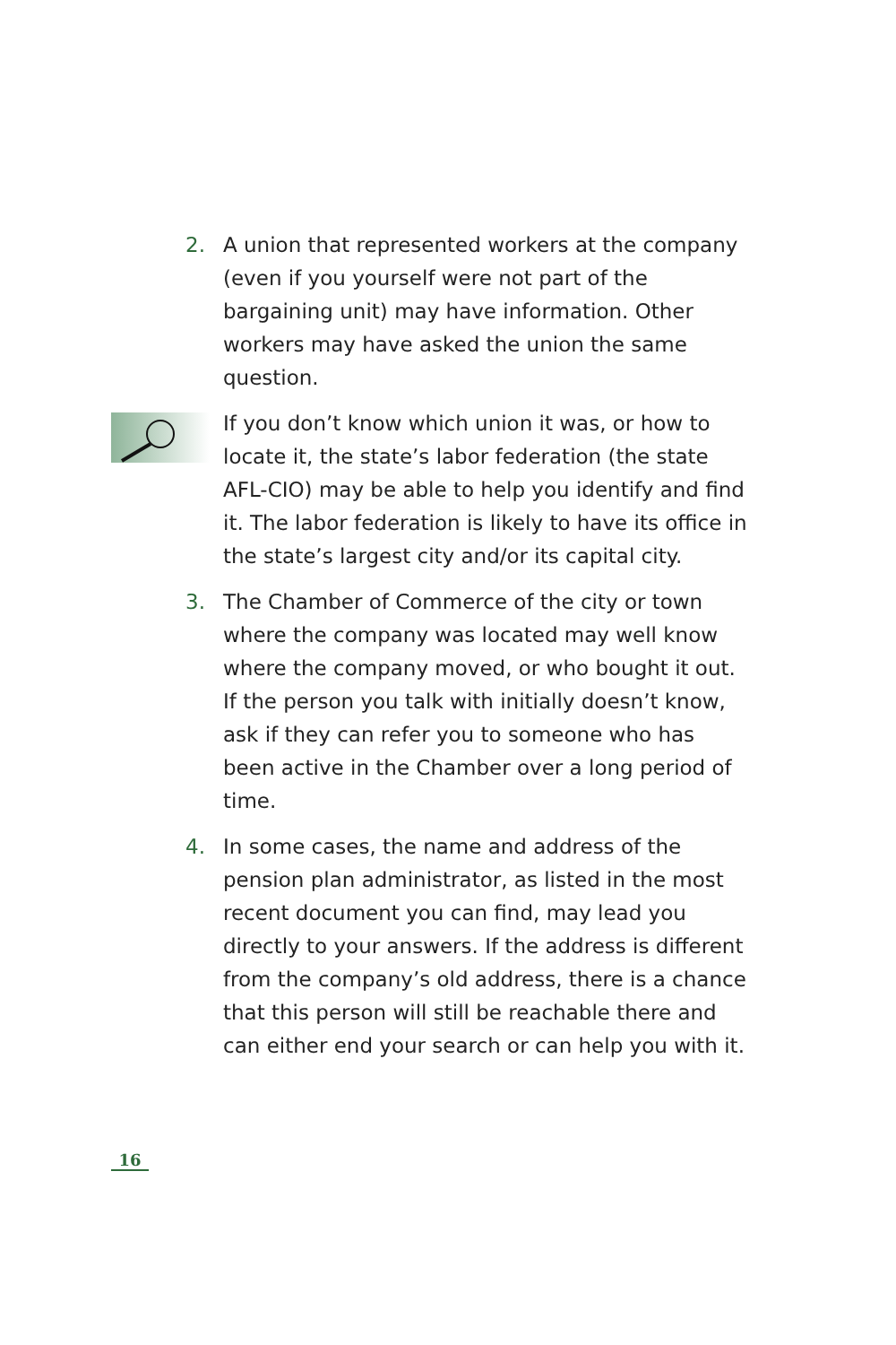2. A union that represented workers at the company (even if you yourself were not part of the bargaining unit) may have information. Other workers may have asked the union the same question.
If you don’t know which union it was, or how to locate it, the state’s labor federation (the state AFL-CIO) may be able to help you identify and find it. The labor federation is likely to have its office in the state’s largest city and/or its capital city.
3. The Chamber of Commerce of the city or town where the company was located may well know where the company moved, or who bought it out. If the person you talk with initially doesn’t know, ask if they can refer you to someone who has been active in the Chamber over a long period of time.
4. In some cases, the name and address of the pension plan administrator, as listed in the most recent document you can find, may lead you directly to your answers. If the address is different from the company’s old address, there is a chance that this person will still be reachable there and can either end your search or can help you with it.
16